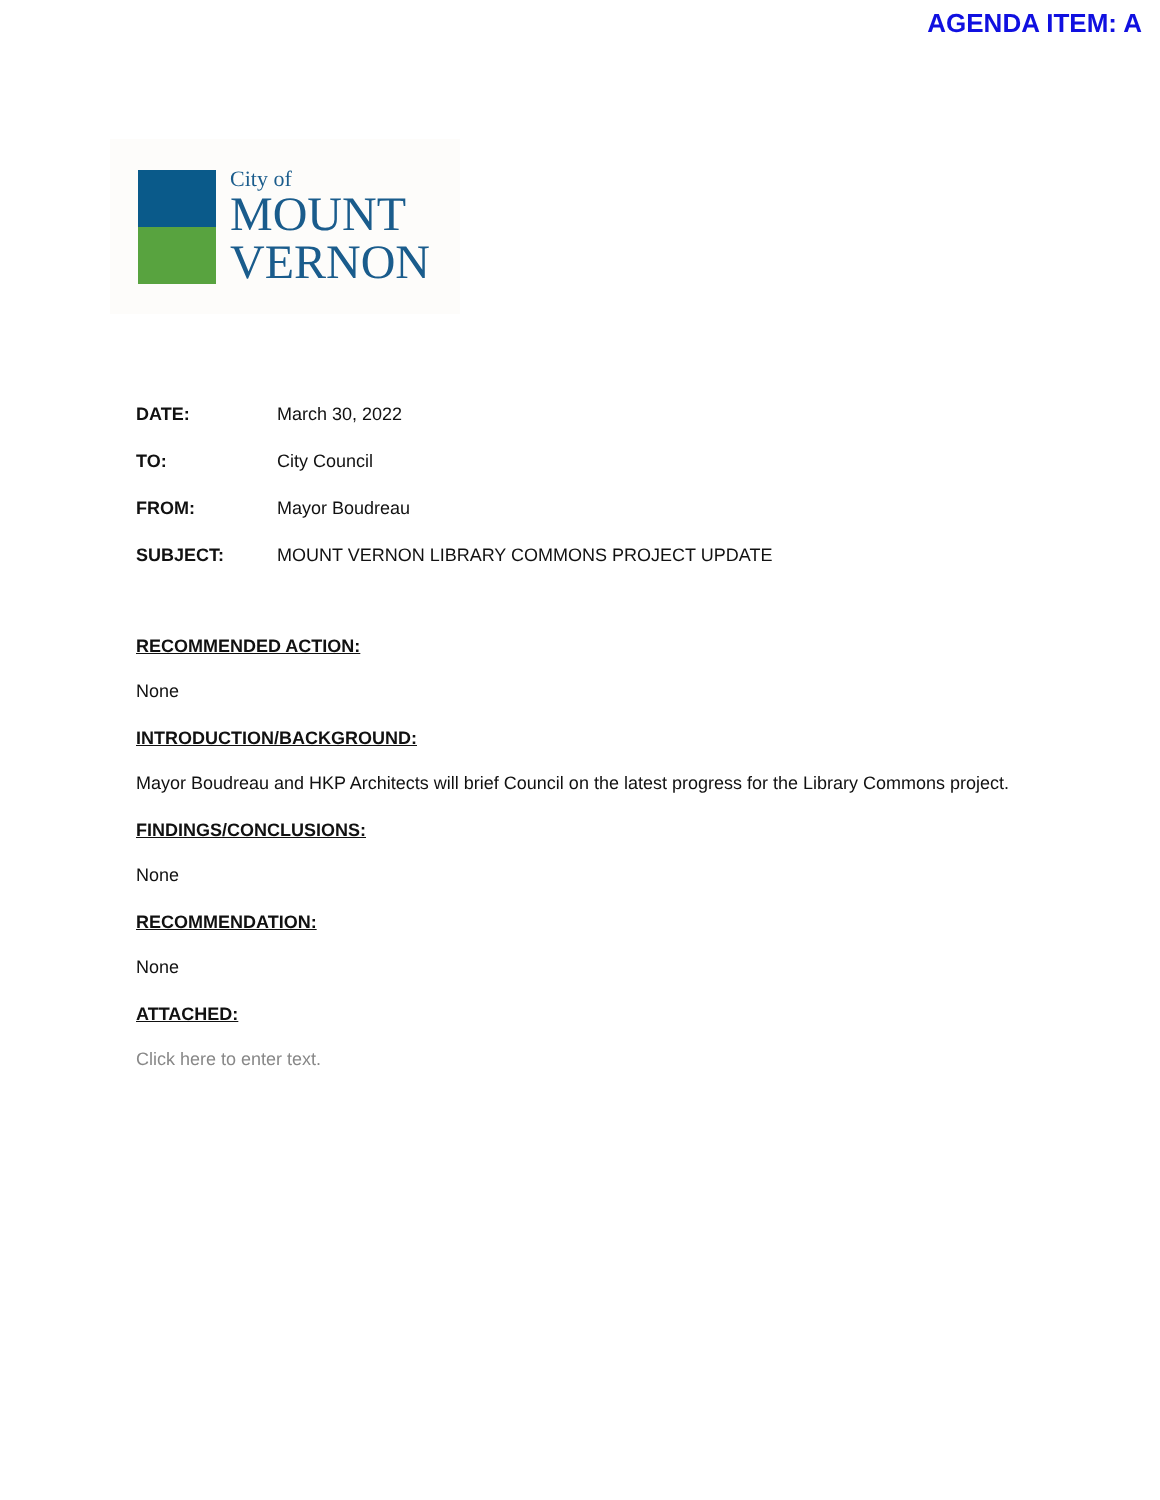AGENDA ITEM: A
City of
MOUNT
VERNON
DATE: March 30, 2022
TO: City Council
FROM: Mayor Boudreau
SUBJECT: MOUNT VERNON LIBRARY COMMONS PROJECT UPDATE
RECOMMENDED ACTION:
None
INTRODUCTION/BACKGROUND:
Mayor Boudreau and HKP Architects will brief Council on the latest progress for the Library Commons project.
FINDINGS/CONCLUSIONS:
None
RECOMMENDATION:
None
ATTACHED:
Click here to enter text.